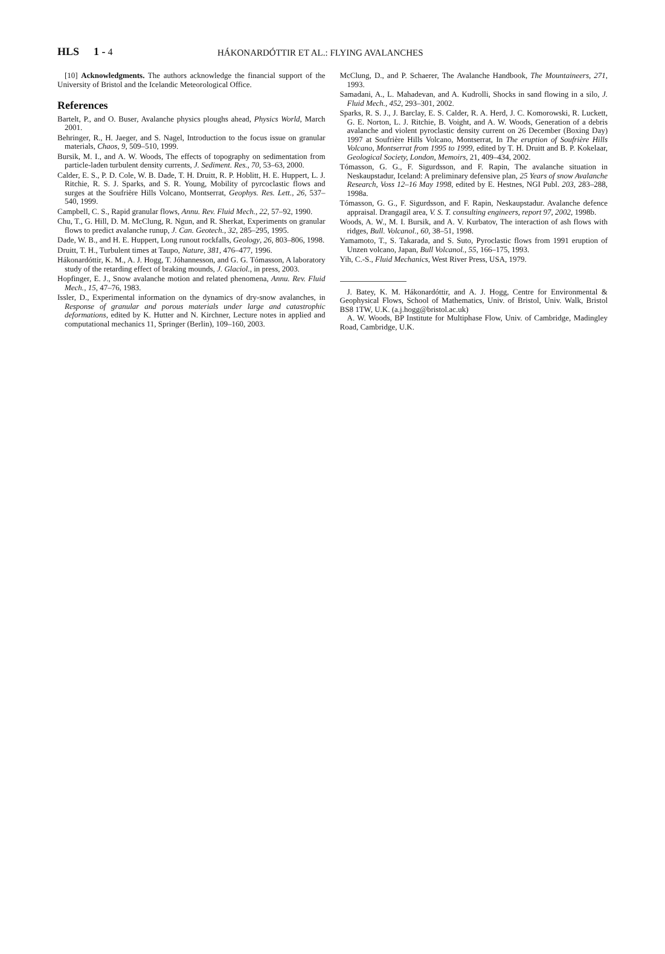HLS 1 - 4 HÁKONARDÓTTIR ET AL.: FLYING AVALANCHES
[10] Acknowledgments. The authors acknowledge the financial support of the University of Bristol and the Icelandic Meteorological Office.
References
Bartelt, P., and O. Buser, Avalanche physics ploughs ahead, Physics World, March 2001.
Behringer, R., H. Jaeger, and S. Nagel, Introduction to the focus issue on granular materials, Chaos, 9, 509–510, 1999.
Bursik, M. I., and A. W. Woods, The effects of topography on sedimentation from particle-laden turbulent density currents, J. Sediment. Res., 70, 53–63, 2000.
Calder, E. S., P. D. Cole, W. B. Dade, T. H. Druitt, R. P. Hoblitt, H. E. Huppert, L. J. Ritchie, R. S. J. Sparks, and S. R. Young, Mobility of pyrcoclastic flows and surges at the Soufrière Hills Volcano, Montserrat, Geophys. Res. Lett., 26, 537–540, 1999.
Campbell, C. S., Rapid granular flows, Annu. Rev. Fluid Mech., 22, 57–92, 1990.
Chu, T., G. Hill, D. M. McClung, R. Ngun, and R. Sherkat, Experiments on granular flows to predict avalanche runup, J. Can. Geotech., 32, 285–295, 1995.
Dade, W. B., and H. E. Huppert, Long runout rockfalls, Geology, 26, 803–806, 1998.
Druitt, T. H., Turbulent times at Taupo, Nature, 381, 476–477, 1996.
Hákonardóttir, K. M., A. J. Hogg, T. Jóhannesson, and G. G. Tómasson, A laboratory study of the retarding effect of braking mounds, J. Glaciol., in press, 2003.
Hopfinger, E. J., Snow avalanche motion and related phenomena, Annu. Rev. Fluid Mech., 15, 47–76, 1983.
Issler, D., Experimental information on the dynamics of dry-snow avalanches, in Response of granular and porous materials under large and catastrophic deformations, edited by K. Hutter and N. Kirchner, Lecture notes in applied and computational mechanics 11, Springer (Berlin), 109–160, 2003.
McClung, D., and P. Schaerer, The Avalanche Handbook, The Mountaineers, 271, 1993.
Samadani, A., L. Mahadevan, and A. Kudrolli, Shocks in sand flowing in a silo, J. Fluid Mech., 452, 293–301, 2002.
Sparks, R. S. J., J. Barclay, E. S. Calder, R. A. Herd, J. C. Komorowski, R. Luckett, G. E. Norton, L. J. Ritchie, B. Voight, and A. W. Woods, Generation of a debris avalanche and violent pyroclastic density current on 26 December (Boxing Day) 1997 at Soufrière Hills Volcano, Montserrat, In The eruption of Soufrière Hills Volcano, Montserrat from 1995 to 1999, edited by T. H. Druitt and B. P. Kokelaar, Geological Society, London, Memoirs, 21, 409–434, 2002.
Tómasson, G. G., F. Sigurdsson, and F. Rapin, The avalanche situation in Neskaupstadur, Iceland: A preliminary defensive plan, 25 Years of snow Avalanche Research, Voss 12–16 May 1998, edited by E. Hestnes, NGI Publ. 203, 283–288, 1998a.
Tómasson, G. G., F. Sigurdsson, and F. Rapin, Neskaupstadur. Avalanche defence appraisal. Drangagil area, V. S. T. consulting engineers, report 97, 2002, 1998b.
Woods, A. W., M. I. Bursik, and A. V. Kurbatov, The interaction of ash flows with ridges, Bull. Volcanol., 60, 38–51, 1998.
Yamamoto, T., S. Takarada, and S. Suto, Pyroclastic flows from 1991 eruption of Unzen volcano, Japan, Bull Volcanol., 55, 166–175, 1993.
Yih, C.-S., Fluid Mechanics, West River Press, USA, 1979.
J. Batey, K. M. Hákonardóttir, and A. J. Hogg, Centre for Environmental & Geophysical Flows, School of Mathematics, Univ. of Bristol, Univ. Walk, Bristol BS8 1TW, U.K. (a.j.hogg@bristol.ac.uk)
A. W. Woods, BP Institute for Multiphase Flow, Univ. of Cambridge, Madingley Road, Cambridge, U.K.